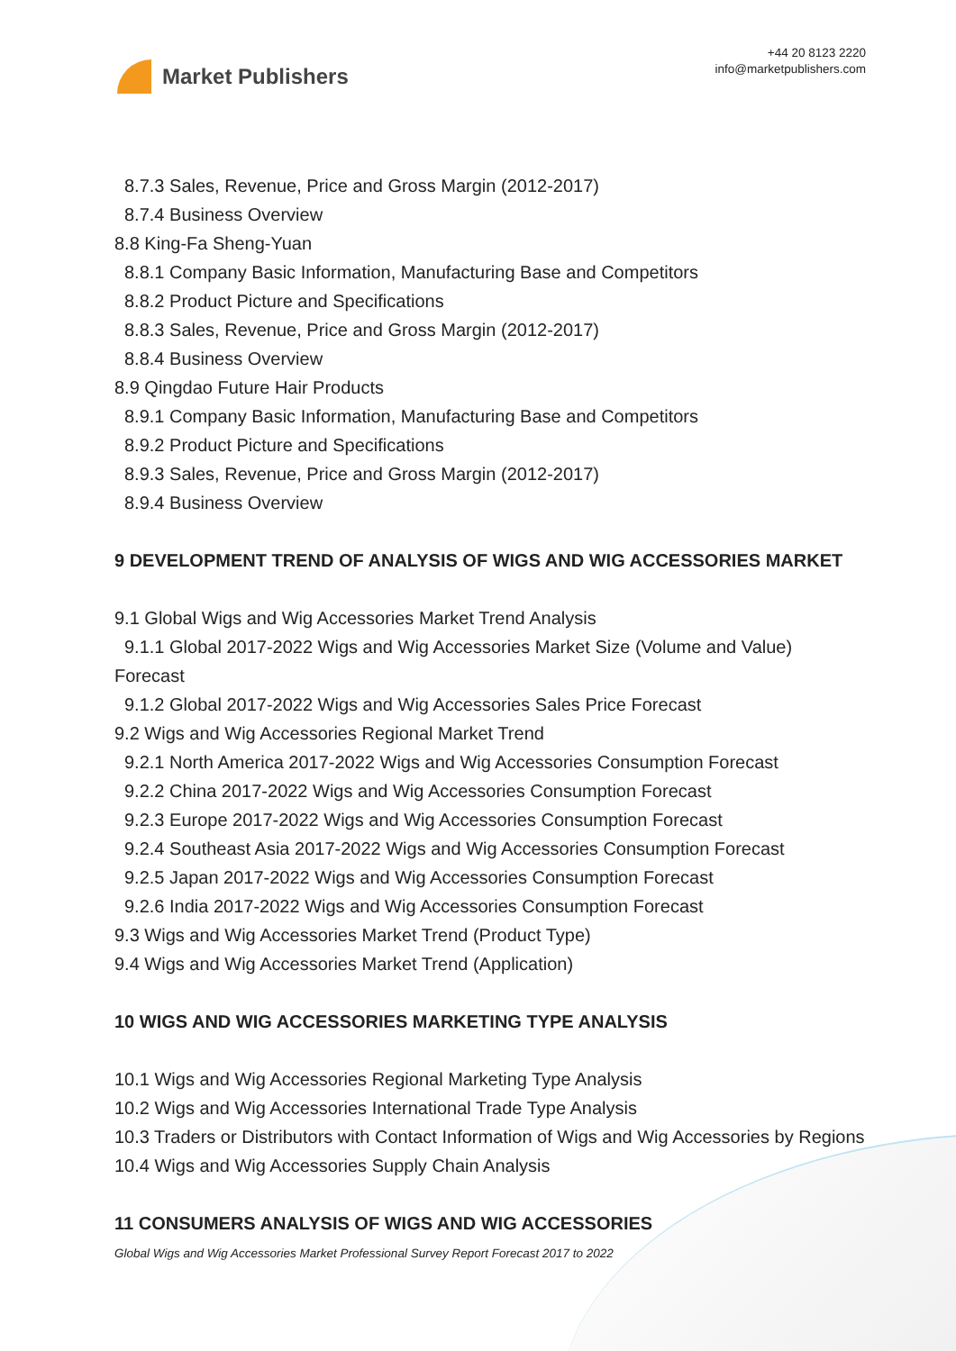Market Publishers
+44 20 8123 2220
info@marketpublishers.com
8.7.3 Sales, Revenue, Price and Gross Margin (2012-2017)
8.7.4 Business Overview
8.8 King-Fa Sheng-Yuan
8.8.1 Company Basic Information, Manufacturing Base and Competitors
8.8.2 Product Picture and Specifications
8.8.3 Sales, Revenue, Price and Gross Margin (2012-2017)
8.8.4 Business Overview
8.9 Qingdao Future Hair Products
8.9.1 Company Basic Information, Manufacturing Base and Competitors
8.9.2 Product Picture and Specifications
8.9.3 Sales, Revenue, Price and Gross Margin (2012-2017)
8.9.4 Business Overview
9 DEVELOPMENT TREND OF ANALYSIS OF WIGS AND WIG ACCESSORIES MARKET
9.1 Global Wigs and Wig Accessories Market Trend Analysis
9.1.1 Global 2017-2022 Wigs and Wig Accessories Market Size (Volume and Value) Forecast
9.1.2 Global 2017-2022 Wigs and Wig Accessories Sales Price Forecast
9.2 Wigs and Wig Accessories Regional Market Trend
9.2.1 North America 2017-2022 Wigs and Wig Accessories Consumption Forecast
9.2.2 China 2017-2022 Wigs and Wig Accessories Consumption Forecast
9.2.3 Europe 2017-2022 Wigs and Wig Accessories Consumption Forecast
9.2.4 Southeast Asia 2017-2022 Wigs and Wig Accessories Consumption Forecast
9.2.5 Japan 2017-2022 Wigs and Wig Accessories Consumption Forecast
9.2.6 India 2017-2022 Wigs and Wig Accessories Consumption Forecast
9.3 Wigs and Wig Accessories Market Trend (Product Type)
9.4 Wigs and Wig Accessories Market Trend (Application)
10 WIGS AND WIG ACCESSORIES MARKETING TYPE ANALYSIS
10.1 Wigs and Wig Accessories Regional Marketing Type Analysis
10.2 Wigs and Wig Accessories International Trade Type Analysis
10.3 Traders or Distributors with Contact Information of Wigs and Wig Accessories by Regions
10.4 Wigs and Wig Accessories Supply Chain Analysis
11 CONSUMERS ANALYSIS OF WIGS AND WIG ACCESSORIES
Global Wigs and Wig Accessories Market Professional Survey Report Forecast 2017 to 2022